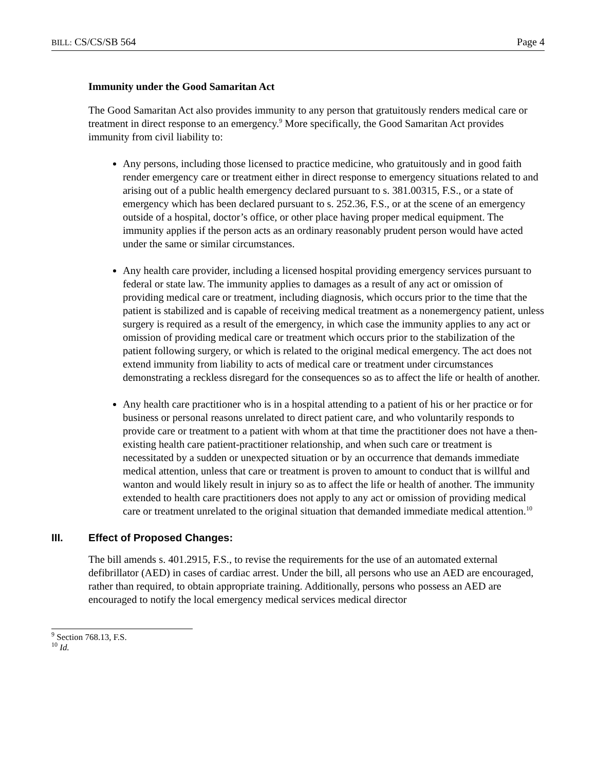BILL: CS/CS/SB 564 Page 4
Immunity under the Good Samaritan Act
The Good Samaritan Act also provides immunity to any person that gratuitously renders medical care or treatment in direct response to an emergency.<sup>9</sup> More specifically, the Good Samaritan Act provides immunity from civil liability to:
Any persons, including those licensed to practice medicine, who gratuitously and in good faith render emergency care or treatment either in direct response to emergency situations related to and arising out of a public health emergency declared pursuant to s. 381.00315, F.S., or a state of emergency which has been declared pursuant to s. 252.36, F.S., or at the scene of an emergency outside of a hospital, doctor’s office, or other place having proper medical equipment. The immunity applies if the person acts as an ordinary reasonably prudent person would have acted under the same or similar circumstances.
Any health care provider, including a licensed hospital providing emergency services pursuant to federal or state law. The immunity applies to damages as a result of any act or omission of providing medical care or treatment, including diagnosis, which occurs prior to the time that the patient is stabilized and is capable of receiving medical treatment as a nonemergency patient, unless surgery is required as a result of the emergency, in which case the immunity applies to any act or omission of providing medical care or treatment which occurs prior to the stabilization of the patient following surgery, or which is related to the original medical emergency. The act does not extend immunity from liability to acts of medical care or treatment under circumstances demonstrating a reckless disregard for the consequences so as to affect the life or health of another.
Any health care practitioner who is in a hospital attending to a patient of his or her practice or for business or personal reasons unrelated to direct patient care, and who voluntarily responds to provide care or treatment to a patient with whom at that time the practitioner does not have a then-existing health care patient-practitioner relationship, and when such care or treatment is necessitated by a sudden or unexpected situation or by an occurrence that demands immediate medical attention, unless that care or treatment is proven to amount to conduct that is willful and wanton and would likely result in injury so as to affect the life or health of another. The immunity extended to health care practitioners does not apply to any act or omission of providing medical care or treatment unrelated to the original situation that demanded immediate medical attention.<sup>10</sup>
III. Effect of Proposed Changes:
The bill amends s. 401.2915, F.S., to revise the requirements for the use of an automated external defibrillator (AED) in cases of cardiac arrest. Under the bill, all persons who use an AED are encouraged, rather than required, to obtain appropriate training. Additionally, persons who possess an AED are encouraged to notify the local emergency medical services medical director
<sup>9</sup> Section 768.13, F.S.
<sup>10</sup> Id.